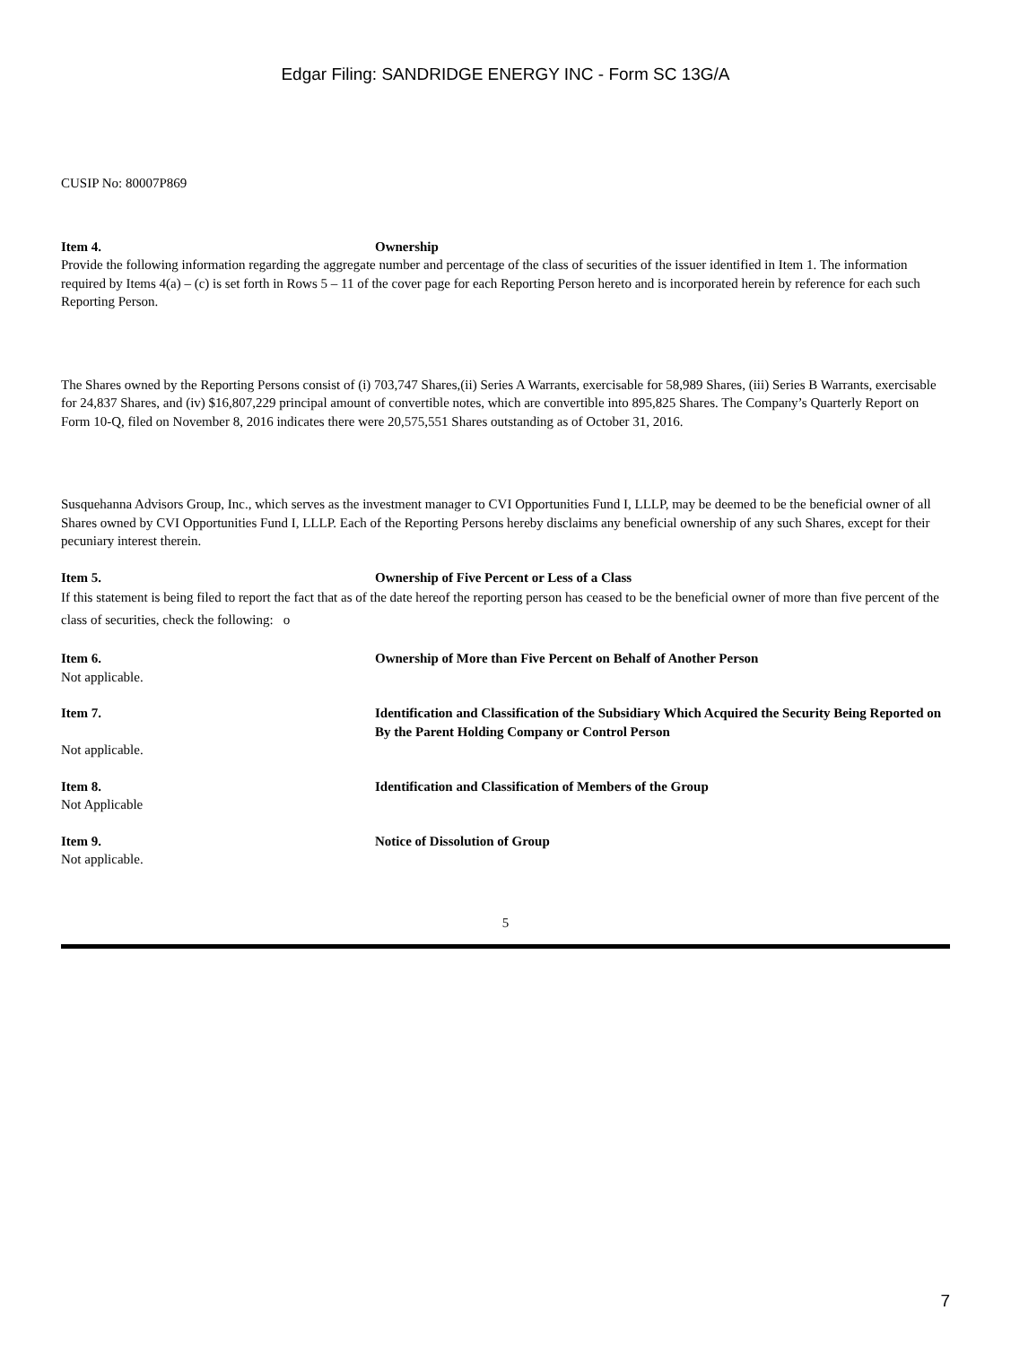Edgar Filing: SANDRIDGE ENERGY INC - Form SC 13G/A
CUSIP No: 80007P869
Item 4. Ownership
Provide the following information regarding the aggregate number and percentage of the class of securities of the issuer identified in Item 1. The information required by Items 4(a) – (c) is set forth in Rows 5 – 11 of the cover page for each Reporting Person hereto and is incorporated herein by reference for each such Reporting Person.
The Shares owned by the Reporting Persons consist of (i) 703,747 Shares,(ii) Series A Warrants, exercisable for 58,989 Shares, (iii) Series B Warrants, exercisable for 24,837 Shares, and (iv) $16,807,229 principal amount of convertible notes, which are convertible into 895,825 Shares. The Company’s Quarterly Report on Form 10-Q, filed on November 8, 2016 indicates there were 20,575,551 Shares outstanding as of October 31, 2016.
Susquehanna Advisors Group, Inc., which serves as the investment manager to CVI Opportunities Fund I, LLLP, may be deemed to be the beneficial owner of all Shares owned by CVI Opportunities Fund I, LLLP. Each of the Reporting Persons hereby disclaims any beneficial ownership of any such Shares, except for their pecuniary interest therein.
Item 5. Ownership of Five Percent or Less of a Class
If this statement is being filed to report the fact that as of the date hereof the reporting person has ceased to be the beneficial owner of more than five percent of the class of securities, check the following: o
Item 6. Ownership of More than Five Percent on Behalf of Another Person
Not applicable.
Item 7. Identification and Classification of the Subsidiary Which Acquired the Security Being Reported on By the Parent Holding Company or Control Person
Not applicable.
Item 8. Identification and Classification of Members of the Group
Not Applicable
Item 9. Notice of Dissolution of Group
Not applicable.
5
7